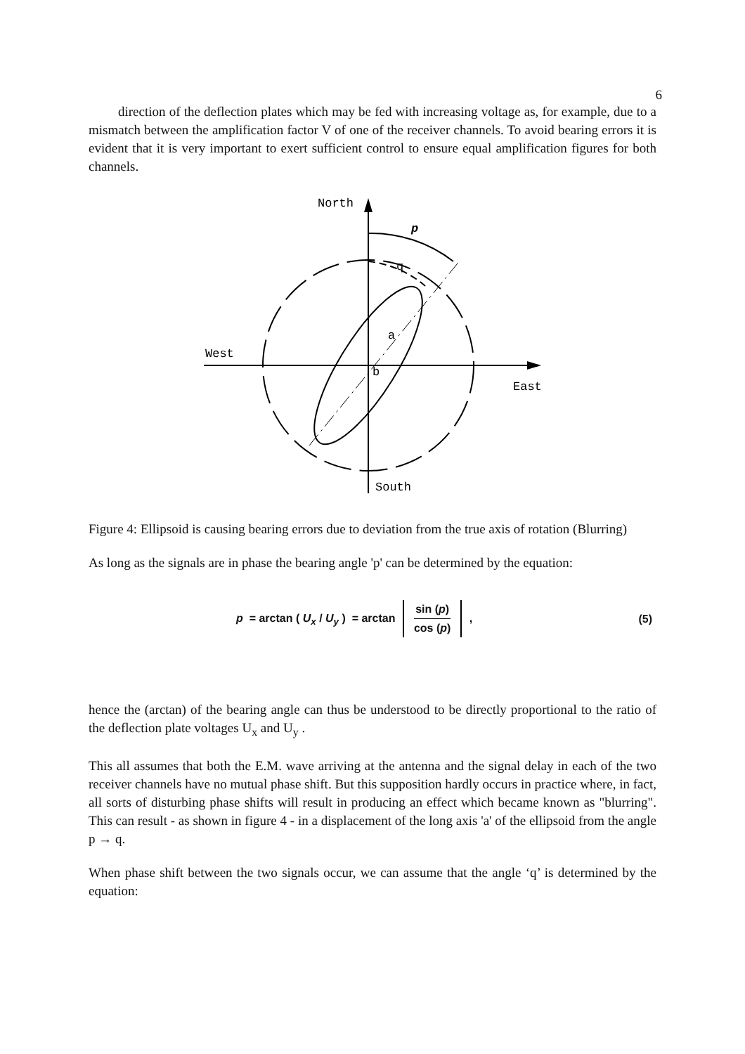6
direction of the deflection plates which may be fed with increasing voltage as, for example, due to a mismatch between the amplification factor V of one of the receiver channels. To avoid bearing errors it is evident that it is very important to exert sufficient control to ensure equal amplification figures for both channels.
North
West
East
South
p
q
a
b
Figure 4: Ellipsoid is causing bearing errors due to deviation from the true axis of rotation (Blurring)
As long as the signals are in phase the bearing angle 'p' can be determined by the equation:
p = arctan ( U<sub>x</sub> / U<sub>y</sub> ) = arctan sin (p) cos (p) ,
(5)
hence the (arctan) of the bearing angle can thus be understood to be directly proportional to the ratio of the deflection plate voltages U<sub>x</sub> and U<sub>y</sub> .
This all assumes that both the E.M. wave arriving at the antenna and the signal delay in each of the two receiver channels have no mutual phase shift. But this supposition hardly occurs in practice where, in fact, all sorts of disturbing phase shifts will result in producing an effect which became known as "blurring". This can result - as shown in figure 4 - in a displacement of the long axis 'a' of the ellipsoid from the angle p → q.
When phase shift between the two signals occur, we can assume that the angle ‘q’ is determined by the equation: